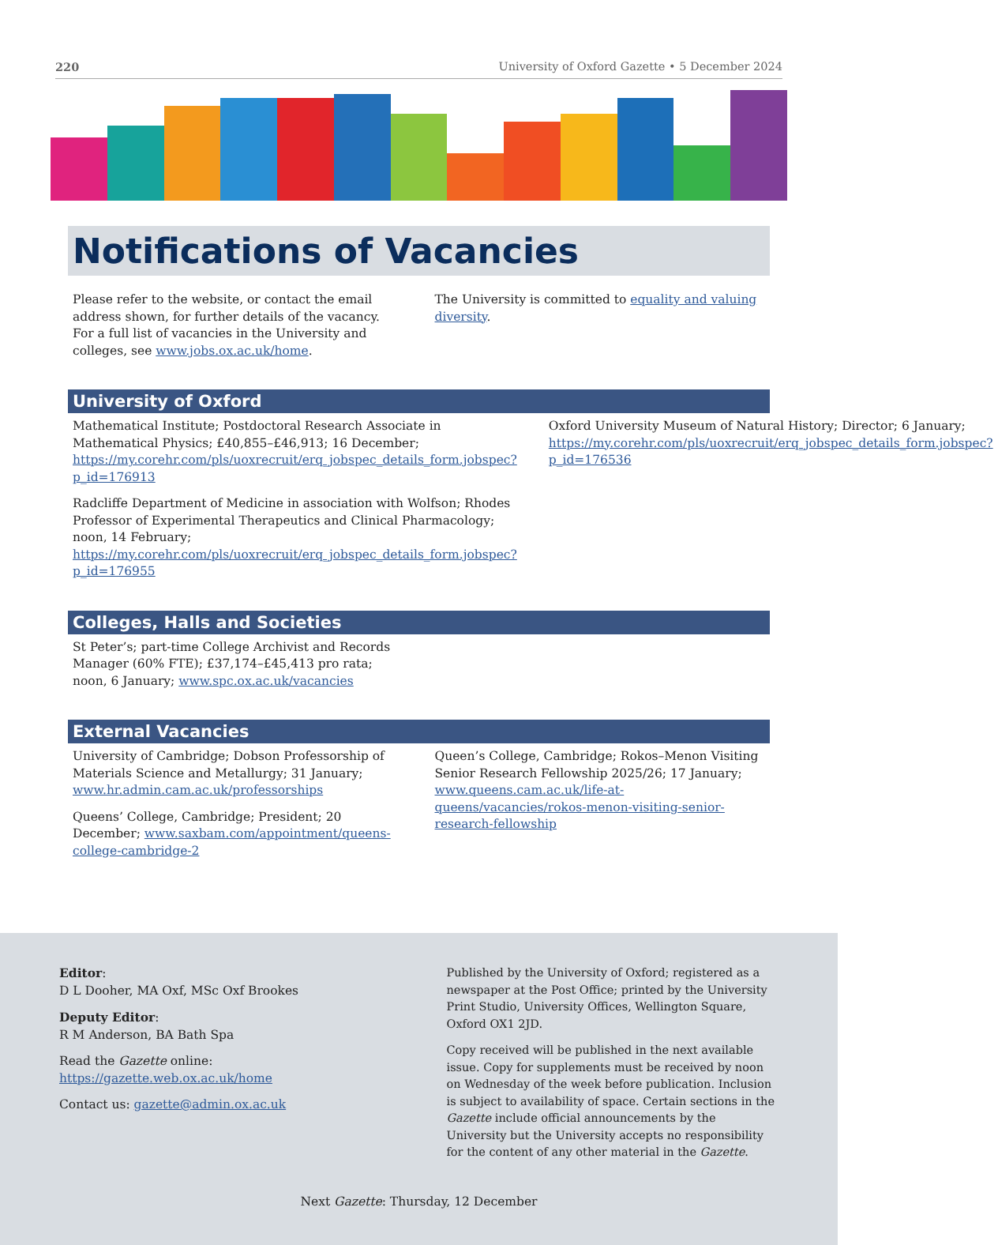220 University of Oxford Gazette • 5 December 2024
Notifications of Vacancies
Please refer to the website, or contact the email address shown, for further details of the vacancy. For a full list of vacancies in the University and colleges, see www.jobs.ox.ac.uk/home.
The University is committed to equality and valuing diversity.
University of Oxford
Mathematical Institute; Postdoctoral Research Associate in Mathematical Physics; £40,855–£46,913; 16 December; https://my.corehr.com/pls/uoxrecruit/erq_jobspec_details_form.jobspec?p_id=176913
Radcliffe Department of Medicine in association with Wolfson; Rhodes Professor of Experimental Therapeutics and Clinical Pharmacology; noon, 14 February; https://my.corehr.com/pls/uoxrecruit/erq_jobspec_details_form.jobspec?p_id=176955
Oxford University Museum of Natural History; Director; 6 January; https://my.corehr.com/pls/uoxrecruit/erq_jobspec_details_form.jobspec?p_id=176536
Colleges, Halls and Societies
St Peter’s; part-time College Archivist and Records Manager (60% FTE); £37,174–£45,413 pro rata; noon, 6 January; www.spc.ox.ac.uk/vacancies
External Vacancies
University of Cambridge; Dobson Professorship of Materials Science and Metallurgy; 31 January; www.hr.admin.cam.ac.uk/professorships
Queens’ College, Cambridge; President; 20 December; www.saxbam.com/appointment/queens-college-cambridge-2
Queen’s College, Cambridge; Rokos–Menon Visiting Senior Research Fellowship 2025/26; 17 January; www.queens.cam.ac.uk/life-at-queens/vacancies/rokos-menon-visiting-senior-research-fellowship
Editor:
D L Dooher, MA Oxf, MSc Oxf Brookes
Deputy Editor:
R M Anderson, BA Bath Spa
Read the Gazette online: https://gazette.web.ox.ac.uk/home
Contact us: gazette@admin.ox.ac.uk
Published by the University of Oxford; registered as a newspaper at the Post Office; printed by the University Print Studio, University Offices, Wellington Square, Oxford OX1 2JD.
Copy received will be published in the next available issue. Copy for supplements must be received by noon on Wednesday of the week before publication. Inclusion is subject to availability of space. Certain sections in the Gazette include official announcements by the University but the University accepts no responsibility for the content of any other material in the Gazette.
Next Gazette: Thursday, 12 December